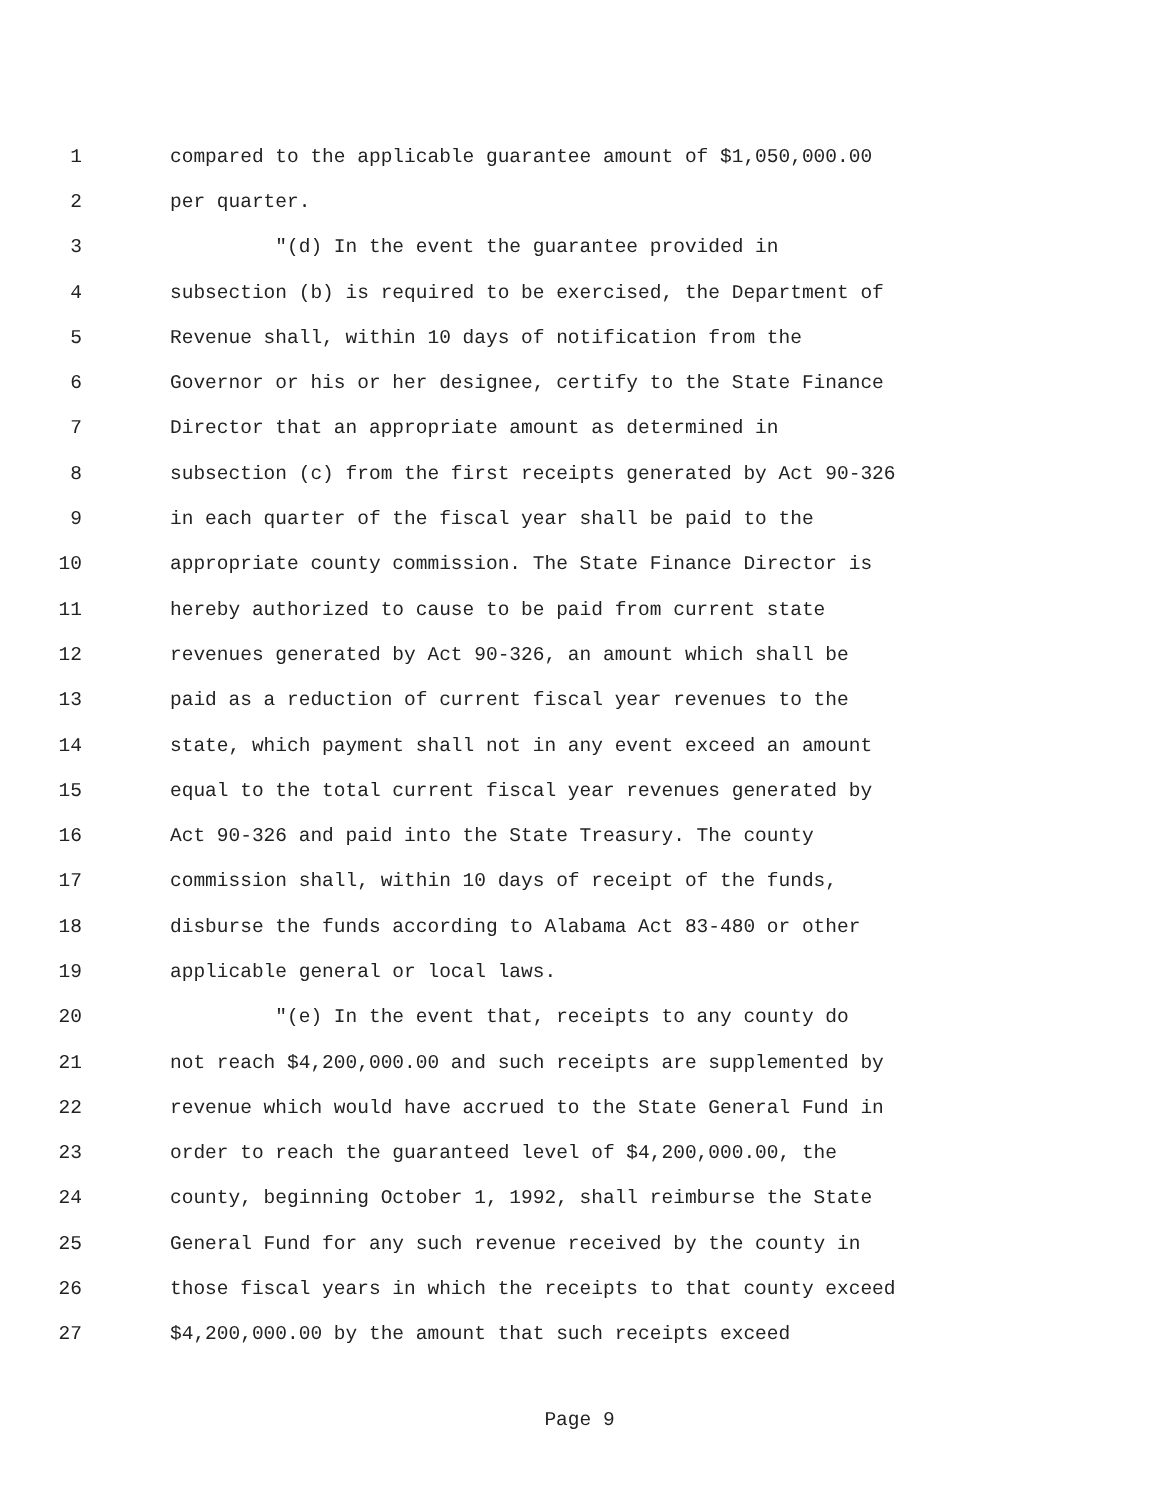1 compared to the applicable guarantee amount of $1,050,000.00
2 per quarter.
3 "(d) In the event the guarantee provided in
4 subsection (b) is required to be exercised, the Department of
5 Revenue shall, within 10 days of notification from the
6 Governor or his or her designee, certify to the State Finance
7 Director that an appropriate amount as determined in
8 subsection (c) from the first receipts generated by Act 90-326
9 in each quarter of the fiscal year shall be paid to the
10 appropriate county commission. The State Finance Director is
11 hereby authorized to cause to be paid from current state
12 revenues generated by Act 90-326, an amount which shall be
13 paid as a reduction of current fiscal year revenues to the
14 state, which payment shall not in any event exceed an amount
15 equal to the total current fiscal year revenues generated by
16 Act 90-326 and paid into the State Treasury. The county
17 commission shall, within 10 days of receipt of the funds,
18 disburse the funds according to Alabama Act 83-480 or other
19 applicable general or local laws.
20 "(e) In the event that, receipts to any county do
21 not reach $4,200,000.00 and such receipts are supplemented by
22 revenue which would have accrued to the State General Fund in
23 order to reach the guaranteed level of $4,200,000.00, the
24 county, beginning October 1, 1992, shall reimburse the State
25 General Fund for any such revenue received by the county in
26 those fiscal years in which the receipts to that county exceed
27 $4,200,000.00 by the amount that such receipts exceed
Page 9